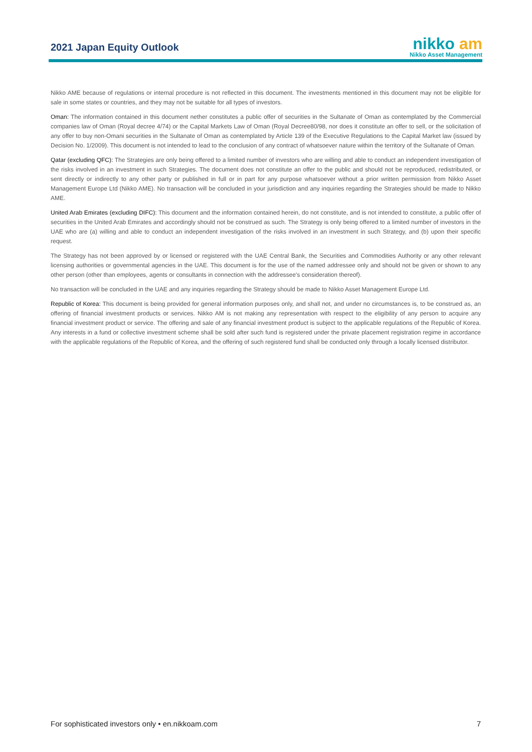2021 Japan Equity Outlook
nikko am
Nikko Asset Management
Nikko AME because of regulations or internal procedure is not reflected in this document. The investments mentioned in this document may not be eligible for sale in some states or countries, and they may not be suitable for all types of investors.
Oman: The information contained in this document nether constitutes a public offer of securities in the Sultanate of Oman as contemplated by the Commercial companies law of Oman (Royal decree 4/74) or the Capital Markets Law of Oman (Royal Decree80/98, nor does it constitute an offer to sell, or the solicitation of any offer to buy non-Omani securities in the Sultanate of Oman as contemplated by Article 139 of the Executive Regulations to the Capital Market law (issued by Decision No. 1/2009). This document is not intended to lead to the conclusion of any contract of whatsoever nature within the territory of the Sultanate of Oman.
Qatar (excluding QFC): The Strategies are only being offered to a limited number of investors who are willing and able to conduct an independent investigation of the risks involved in an investment in such Strategies. The document does not constitute an offer to the public and should not be reproduced, redistributed, or sent directly or indirectly to any other party or published in full or in part for any purpose whatsoever without a prior written permission from Nikko Asset Management Europe Ltd (Nikko AME). No transaction will be concluded in your jurisdiction and any inquiries regarding the Strategies should be made to Nikko AME.
United Arab Emirates (excluding DIFC): This document and the information contained herein, do not constitute, and is not intended to constitute, a public offer of securities in the United Arab Emirates and accordingly should not be construed as such. The Strategy is only being offered to a limited number of investors in the UAE who are (a) willing and able to conduct an independent investigation of the risks involved in an investment in such Strategy, and (b) upon their specific request.
The Strategy has not been approved by or licensed or registered with the UAE Central Bank, the Securities and Commodities Authority or any other relevant licensing authorities or governmental agencies in the UAE. This document is for the use of the named addressee only and should not be given or shown to any other person (other than employees, agents or consultants in connection with the addressee's consideration thereof).
No transaction will be concluded in the UAE and any inquiries regarding the Strategy should be made to Nikko Asset Management Europe Ltd.
Republic of Korea: This document is being provided for general information purposes only, and shall not, and under no circumstances is, to be construed as, an offering of financial investment products or services. Nikko AM is not making any representation with respect to the eligibility of any person to acquire any financial investment product or service. The offering and sale of any financial investment product is subject to the applicable regulations of the Republic of Korea. Any interests in a fund or collective investment scheme shall be sold after such fund is registered under the private placement registration regime in accordance with the applicable regulations of the Republic of Korea, and the offering of such registered fund shall be conducted only through a locally licensed distributor.
For sophisticated investors only • en.nikkoam.com 7